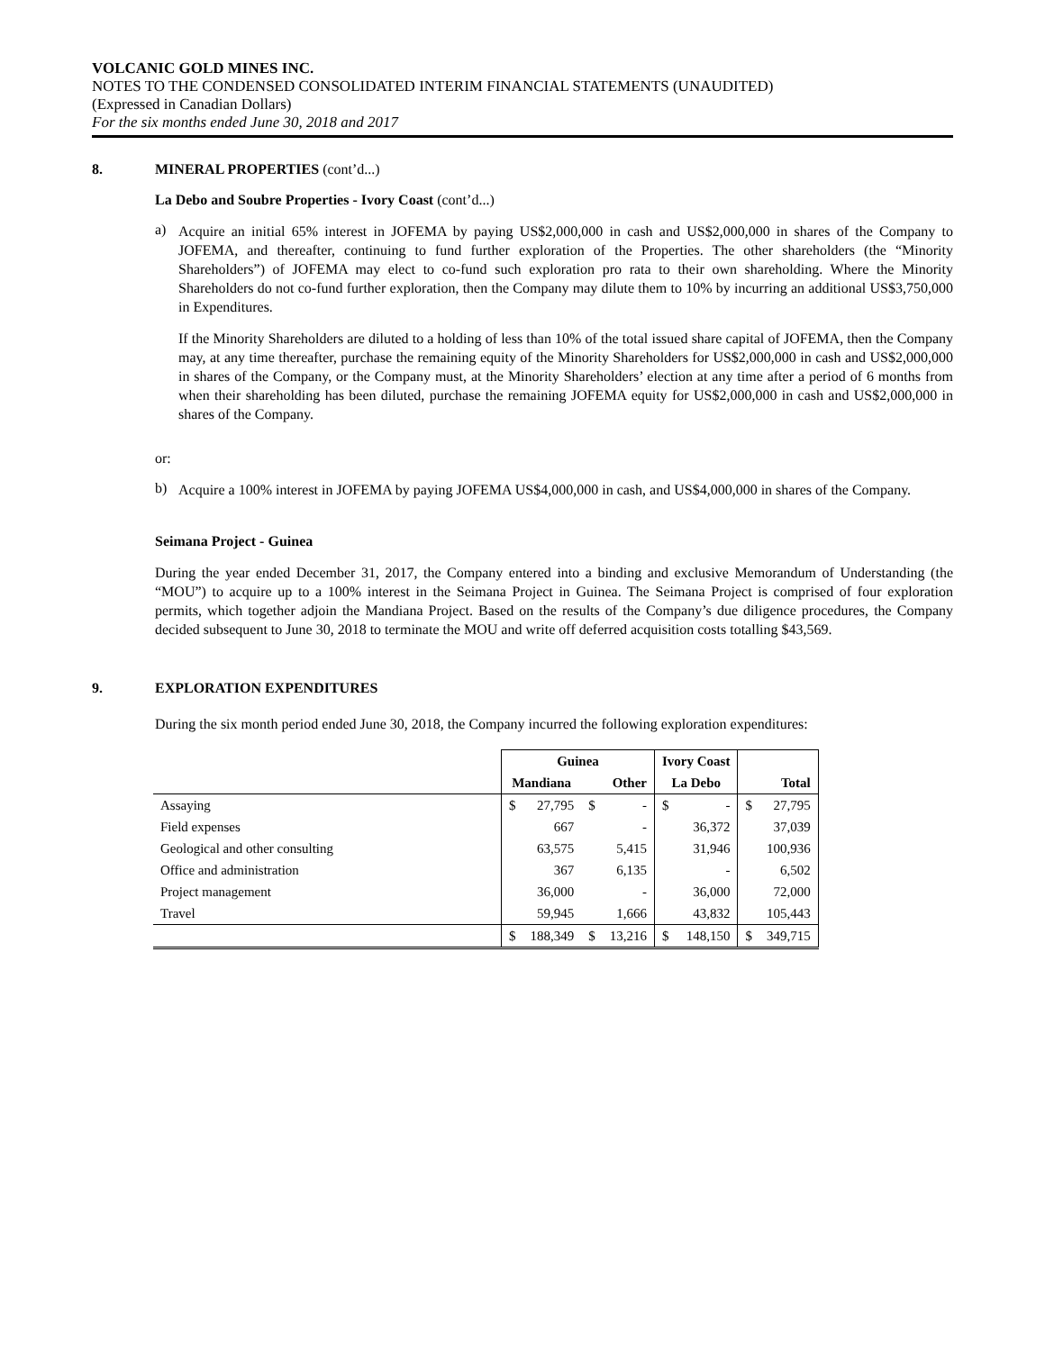VOLCANIC GOLD MINES INC.
NOTES TO THE CONDENSED CONSOLIDATED INTERIM FINANCIAL STATEMENTS (UNAUDITED)
(Expressed in Canadian Dollars)
For the six months ended June 30, 2018 and 2017
8. MINERAL PROPERTIES (cont’d...)
La Debo and Soubre Properties - Ivory Coast (cont’d...)
a)
Acquire an initial 65% interest in JOFEMA by paying US$2,000,000 in cash and US$2,000,000 in shares of the Company to JOFEMA, and thereafter, continuing to fund further exploration of the Properties. The other shareholders (the “Minority Shareholders”) of JOFEMA may elect to co-fund such exploration pro rata to their own shareholding. Where the Minority Shareholders do not co-fund further exploration, then the Company may dilute them to 10% by incurring an additional US$3,750,000 in Expenditures.
If the Minority Shareholders are diluted to a holding of less than 10% of the total issued share capital of JOFEMA, then the Company may, at any time thereafter, purchase the remaining equity of the Minority Shareholders for US$2,000,000 in cash and US$2,000,000 in shares of the Company, or the Company must, at the Minority Shareholders’ election at any time after a period of 6 months from when their shareholding has been diluted, purchase the remaining JOFEMA equity for US$2,000,000 in cash and US$2,000,000 in shares of the Company.
or:
b)
Acquire a 100% interest in JOFEMA by paying JOFEMA US$4,000,000 in cash, and US$4,000,000 in shares of the Company.
Seimana Project - Guinea
During the year ended December 31, 2017, the Company entered into a binding and exclusive Memorandum of Understanding (the “MOU”) to acquire up to a 100% interest in the Seimana Project in Guinea. The Seimana Project is comprised of four exploration permits, which together adjoin the Mandiana Project. Based on the results of the Company’s due diligence procedures, the Company decided subsequent to June 30, 2018 to terminate the MOU and write off deferred acquisition costs totalling $43,569.
9. EXPLORATION EXPENDITURES
During the six month period ended June 30, 2018, the Company incurred the following exploration expenditures:
| | Guinea | | | | Ivory Coast | | | |
| --- | --- | --- | --- | --- | --- | --- | --- | --- |
| | Mandiana | | Other | | La Debo | | Total | |
| Assaying | $ | 27,795 | $ | - | $ | - | $ | 27,795 |
| Field expenses | | 667 | | - | | 36,372 | | 37,039 |
| Geological and other consulting | | 63,575 | | 5,415 | | 31,946 | | 100,936 |
| Office and administration | | 367 | | 6,135 | | - | | 6,502 |
| Project management | | 36,000 | | - | | 36,000 | | 72,000 |
| Travel | | 59,945 | | 1,666 | | 43,832 | | 105,443 |
| | $ | 188,349 | $ | 13,216 | $ | 148,150 | $ | 349,715 |